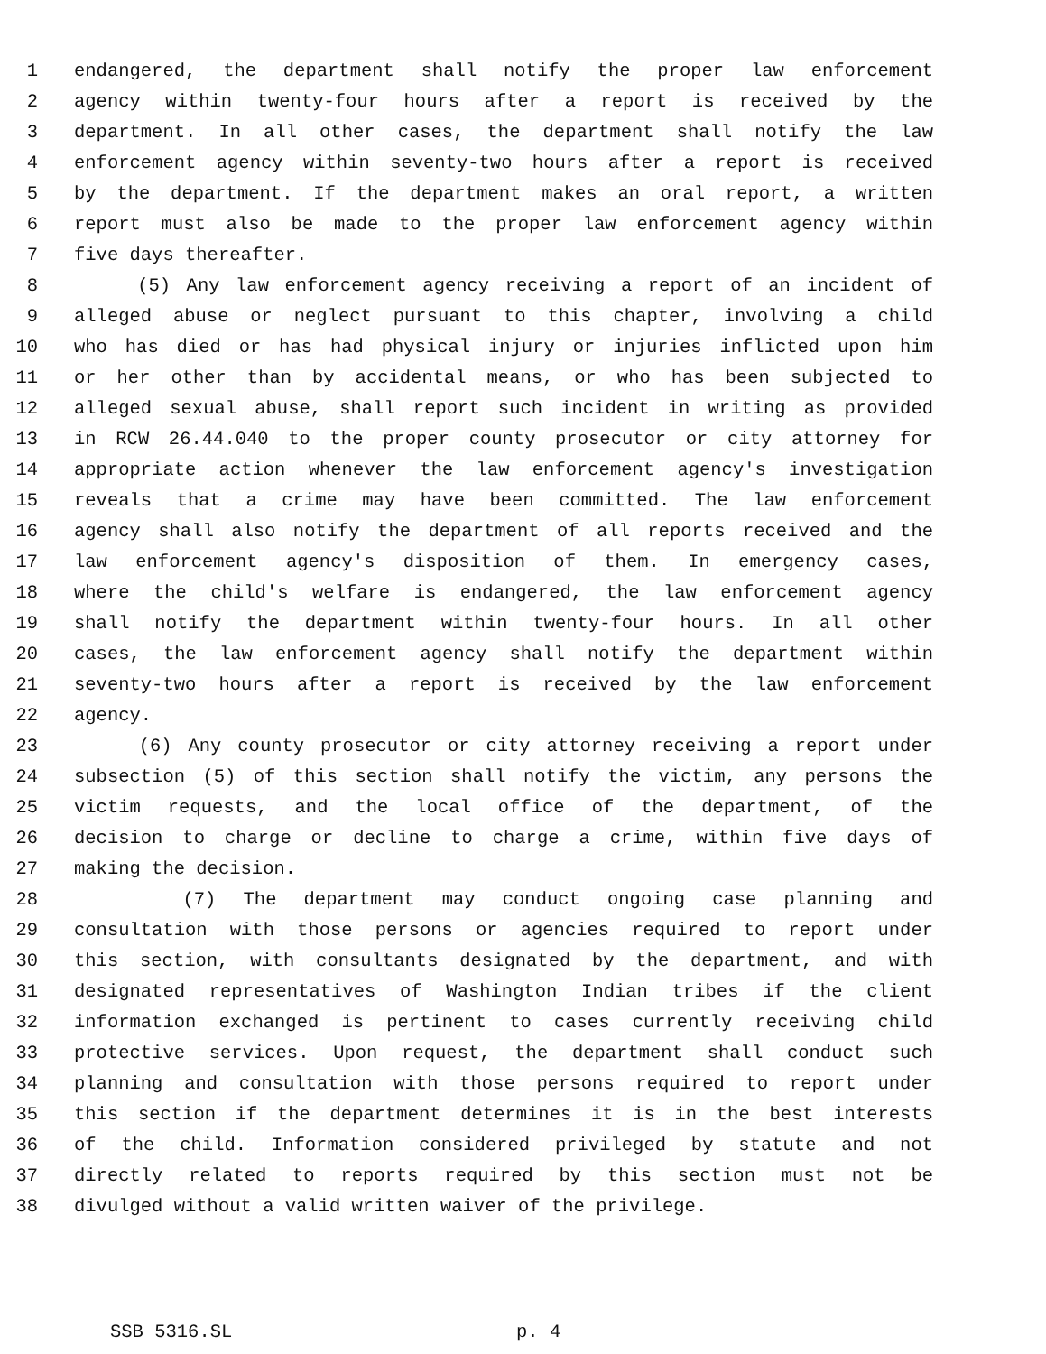1 endangered, the department shall notify the proper law enforcement
2 agency within twenty-four hours after a report is received by the
3 department. In all other cases, the department shall notify the law
4 enforcement agency within seventy-two hours after a report is received
5 by the department. If the department makes an oral report, a written
6 report must also be made to the proper law enforcement agency within
7 five days thereafter.
8 (5) Any law enforcement agency receiving a report of an incident of
9 alleged abuse or neglect pursuant to this chapter, involving a child
10 who has died or has had physical injury or injuries inflicted upon him
11 or her other than by accidental means, or who has been subjected to
12 alleged sexual abuse, shall report such incident in writing as provided
13 in RCW 26.44.040 to the proper county prosecutor or city attorney for
14 appropriate action whenever the law enforcement agency's investigation
15 reveals that a crime may have been committed. The law enforcement
16 agency shall also notify the department of all reports received and the
17 law enforcement agency's disposition of them. In emergency cases,
18 where the child's welfare is endangered, the law enforcement agency
19 shall notify the department within twenty-four hours. In all other
20 cases, the law enforcement agency shall notify the department within
21 seventy-two hours after a report is received by the law enforcement
22 agency.
23 (6) Any county prosecutor or city attorney receiving a report under
24 subsection (5) of this section shall notify the victim, any persons the
25 victim requests, and the local office of the department, of the
26 decision to charge or decline to charge a crime, within five days of
27 making the decision.
28 (7) The department may conduct ongoing case planning and
29 consultation with those persons or agencies required to report under
30 this section, with consultants designated by the department, and with
31 designated representatives of Washington Indian tribes if the client
32 information exchanged is pertinent to cases currently receiving child
33 protective services. Upon request, the department shall conduct such
34 planning and consultation with those persons required to report under
35 this section if the department determines it is in the best interests
36 of the child. Information considered privileged by statute and not
37 directly related to reports required by this section must not be
38 divulged without a valid written waiver of the privilege.
SSB 5316.SL p. 4